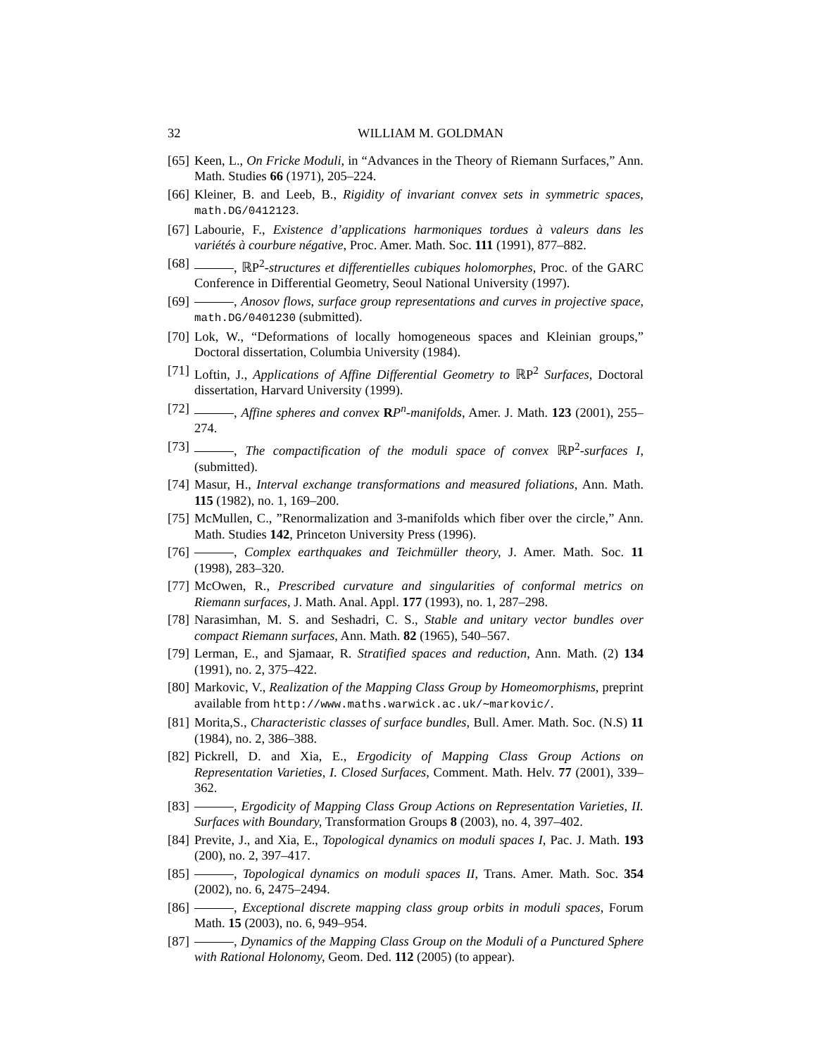32 WILLIAM M. GOLDMAN
[65] Keen, L., On Fricke Moduli, in “Advances in the Theory of Riemann Surfaces,” Ann. Math. Studies 66 (1971), 205–224.
[66] Kleiner, B. and Leeb, B., Rigidity of invariant convex sets in symmetric spaces, math.DG/0412123.
[67] Labourie, F., Existence d’applications harmoniques tordues à valeurs dans les variétés à courbure négative, Proc. Amer. Math. Soc. 111 (1991), 877–882.
[68] , ℝP<sup>2</sup>-structures et differentielles cubiques holomorphes, Proc. of the GARC Conference in Differential Geometry, Seoul National University (1997).
[69] , Anosov flows, surface group representations and curves in projective space, math.DG/0401230 (submitted).
[70] Lok, W., “Deformations of locally homogeneous spaces and Kleinian groups,” Doctoral dissertation, Columbia University (1984).
[71] Loftin, J., Applications of Affine Differential Geometry to ℝP<sup>2</sup> Surfaces, Doctoral dissertation, Harvard University (1999).
[72] , Affine spheres and convex RP<sup>n</sup>-manifolds, Amer. J. Math. 123 (2001), 255–274.
[73] , The compactification of the moduli space of convex ℝP<sup>2</sup>-surfaces I, (submitted).
[74] Masur, H., Interval exchange transformations and measured foliations, Ann. Math. 115 (1982), no. 1, 169–200.
[75] McMullen, C., ”Renormalization and 3-manifolds which fiber over the circle,” Ann. Math. Studies 142, Princeton University Press (1996).
[76] , Complex earthquakes and Teichmüller theory, J. Amer. Math. Soc. 11 (1998), 283–320.
[77] McOwen, R., Prescribed curvature and singularities of conformal metrics on Riemann surfaces, J. Math. Anal. Appl. 177 (1993), no. 1, 287–298.
[78] Narasimhan, M. S. and Seshadri, C. S., Stable and unitary vector bundles over compact Riemann surfaces, Ann. Math. 82 (1965), 540–567.
[79] Lerman, E., and Sjamaar, R. Stratified spaces and reduction, Ann. Math. (2) 134 (1991), no. 2, 375–422.
[80] Markovic, V., Realization of the Mapping Class Group by Homeomorphisms, preprint available from http://www.maths.warwick.ac.uk/∼markovic/.
[81] Morita,S., Characteristic classes of surface bundles, Bull. Amer. Math. Soc. (N.S) 11 (1984), no. 2, 386–388.
[82] Pickrell, D. and Xia, E., Ergodicity of Mapping Class Group Actions on Representation Varieties, I. Closed Surfaces, Comment. Math. Helv. 77 (2001), 339–362.
[83] , Ergodicity of Mapping Class Group Actions on Representation Varieties, II. Surfaces with Boundary, Transformation Groups 8 (2003), no. 4, 397–402.
[84] Previte, J., and Xia, E., Topological dynamics on moduli spaces I, Pac. J. Math. 193 (200), no. 2, 397–417.
[85] , Topological dynamics on moduli spaces II, Trans. Amer. Math. Soc. 354 (2002), no. 6, 2475–2494.
[86] , Exceptional discrete mapping class group orbits in moduli spaces, Forum Math. 15 (2003), no. 6, 949–954.
[87] , Dynamics of the Mapping Class Group on the Moduli of a Punctured Sphere with Rational Holonomy, Geom. Ded. 112 (2005) (to appear).